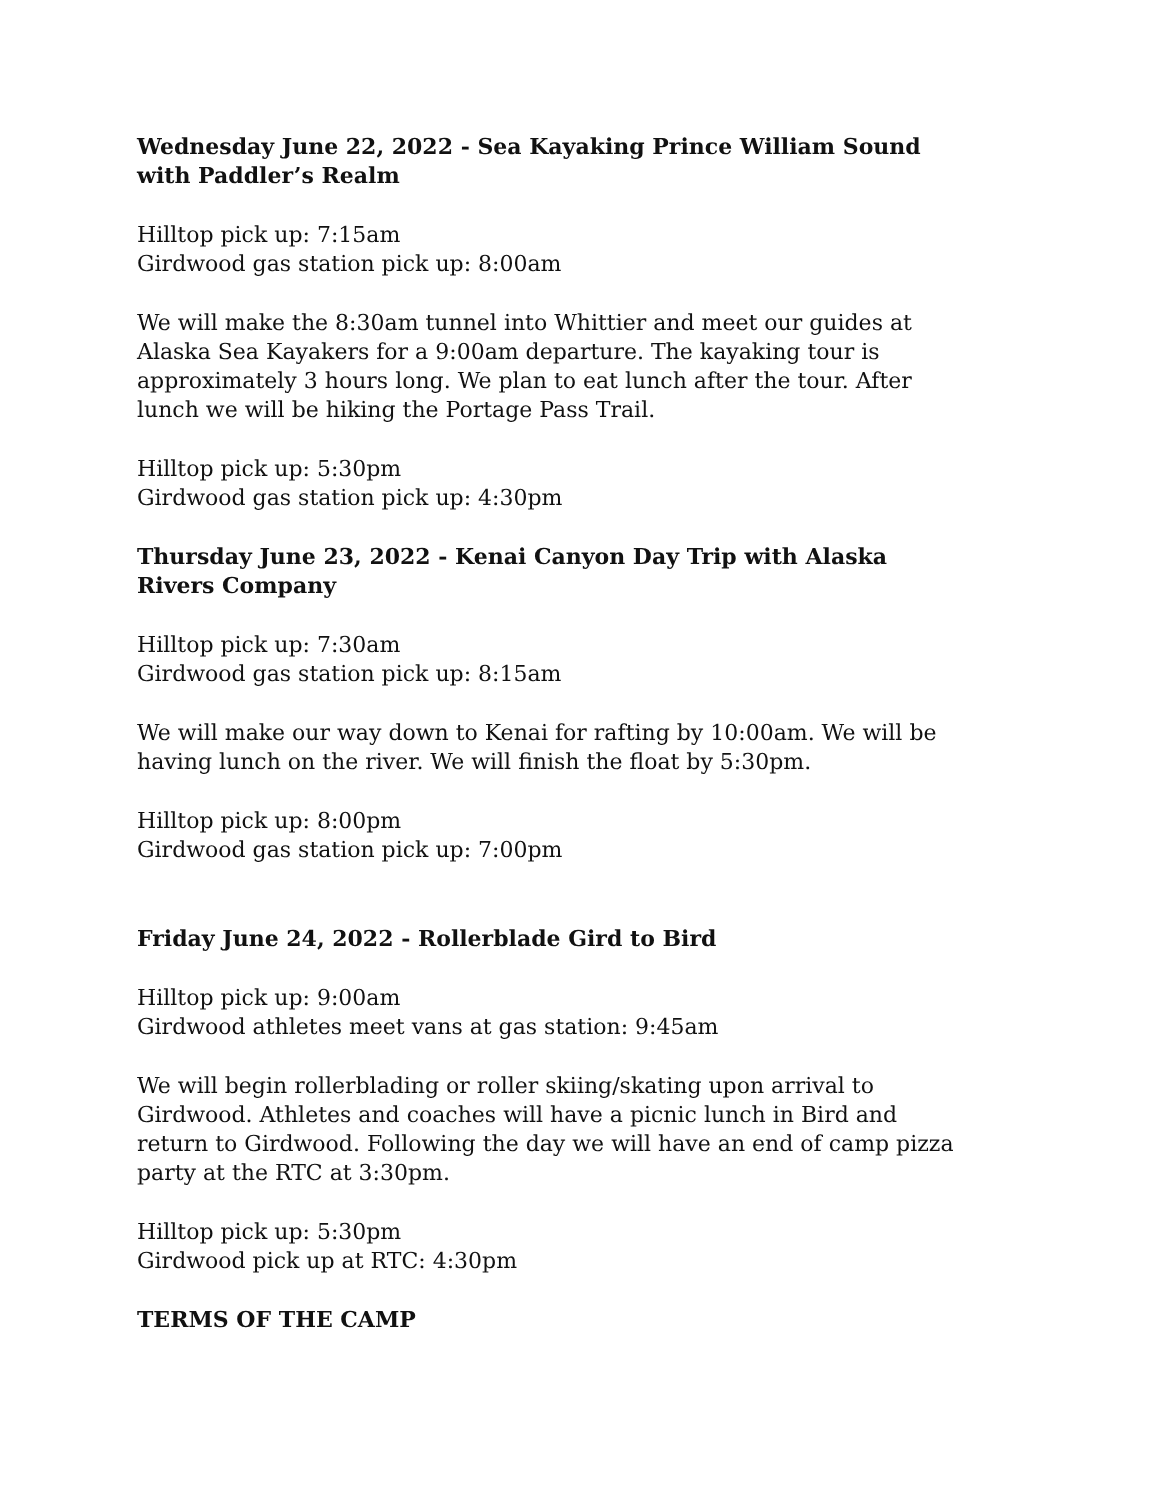Wednesday June 22, 2022 - Sea Kayaking Prince William Sound with Paddler’s Realm
Hilltop pick up: 7:15am
Girdwood gas station pick up: 8:00am
We will make the 8:30am tunnel into Whittier and meet our guides at Alaska Sea Kayakers for a 9:00am departure. The kayaking tour is approximately 3 hours long. We plan to eat lunch after the tour. After lunch we will be hiking the Portage Pass Trail.
Hilltop pick up: 5:30pm
Girdwood gas station pick up: 4:30pm
Thursday June 23, 2022 - Kenai Canyon Day Trip with Alaska Rivers Company
Hilltop pick up: 7:30am
Girdwood gas station pick up: 8:15am
We will make our way down to Kenai for rafting by 10:00am. We will be having lunch on the river. We will finish the float by 5:30pm.
Hilltop pick up: 8:00pm
Girdwood gas station pick up: 7:00pm
Friday June 24, 2022 - Rollerblade Gird to Bird
Hilltop pick up: 9:00am
Girdwood athletes meet vans at gas station: 9:45am
We will begin rollerblading or roller skiing/skating upon arrival to Girdwood. Athletes and coaches will have a picnic lunch in Bird and return to Girdwood. Following the day we will have an end of camp pizza party at the RTC at 3:30pm.
Hilltop pick up: 5:30pm
Girdwood pick up at RTC: 4:30pm
TERMS OF THE CAMP